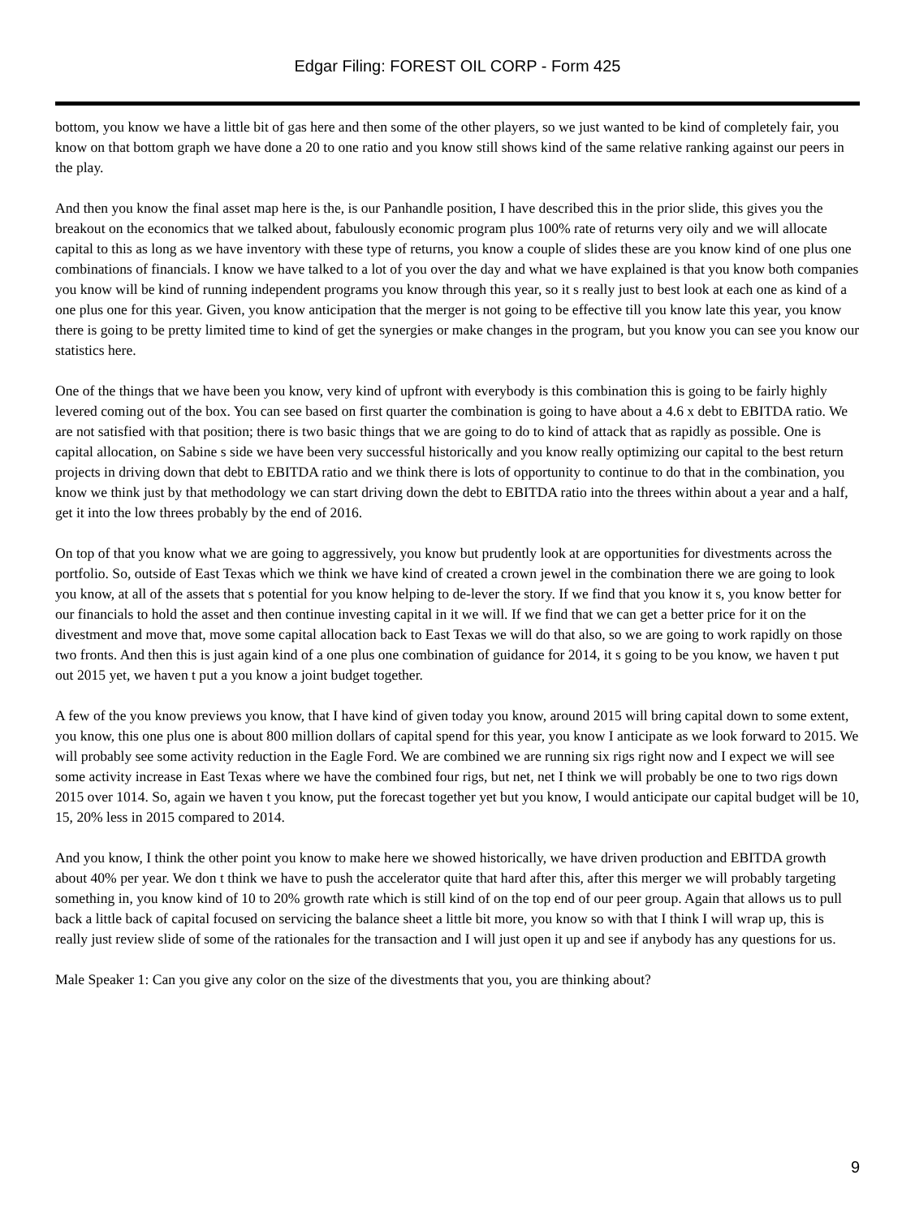Edgar Filing: FOREST OIL CORP - Form 425
bottom, you know we have a little bit of gas here and then some of the other players, so we just wanted to be kind of completely fair, you know on that bottom graph we have done a 20 to one ratio and you know still shows kind of the same relative ranking against our peers in the play.
And then you know the final asset map here is the, is our Panhandle position, I have described this in the prior slide, this gives you the breakout on the economics that we talked about, fabulously economic program plus 100% rate of returns very oily and we will allocate capital to this as long as we have inventory with these type of returns, you know a couple of slides these are you know kind of one plus one combinations of financials. I know we have talked to a lot of you over the day and what we have explained is that you know both companies you know will be kind of running independent programs you know through this year, so it s really just to best look at each one as kind of a one plus one for this year. Given, you know anticipation that the merger is not going to be effective till you know late this year, you know there is going to be pretty limited time to kind of get the synergies or make changes in the program, but you know you can see you know our statistics here.
One of the things that we have been you know, very kind of upfront with everybody is this combination this is going to be fairly highly levered coming out of the box. You can see based on first quarter the combination is going to have about a 4.6 x debt to EBITDA ratio. We are not satisfied with that position; there is two basic things that we are going to do to kind of attack that as rapidly as possible. One is capital allocation, on Sabine s side we have been very successful historically and you know really optimizing our capital to the best return projects in driving down that debt to EBITDA ratio and we think there is lots of opportunity to continue to do that in the combination, you know we think just by that methodology we can start driving down the debt to EBITDA ratio into the threes within about a year and a half, get it into the low threes probably by the end of 2016.
On top of that you know what we are going to aggressively, you know but prudently look at are opportunities for divestments across the portfolio. So, outside of East Texas which we think we have kind of created a crown jewel in the combination there we are going to look you know, at all of the assets that s potential for you know helping to de-lever the story. If we find that you know it s, you know better for our financials to hold the asset and then continue investing capital in it we will. If we find that we can get a better price for it on the divestment and move that, move some capital allocation back to East Texas we will do that also, so we are going to work rapidly on those two fronts. And then this is just again kind of a one plus one combination of guidance for 2014, it s going to be you know, we haven t put out 2015 yet, we haven t put a you know a joint budget together.
A few of the you know previews you know, that I have kind of given today you know, around 2015 will bring capital down to some extent, you know, this one plus one is about 800 million dollars of capital spend for this year, you know I anticipate as we look forward to 2015. We will probably see some activity reduction in the Eagle Ford. We are combined we are running six rigs right now and I expect we will see some activity increase in East Texas where we have the combined four rigs, but net, net I think we will probably be one to two rigs down 2015 over 1014. So, again we haven t you know, put the forecast together yet but you know, I would anticipate our capital budget will be 10, 15, 20% less in 2015 compared to 2014.
And you know, I think the other point you know to make here we showed historically, we have driven production and EBITDA growth about 40% per year. We don t think we have to push the accelerator quite that hard after this, after this merger we will probably targeting something in, you know kind of 10 to 20% growth rate which is still kind of on the top end of our peer group. Again that allows us to pull back a little back of capital focused on servicing the balance sheet a little bit more, you know so with that I think I will wrap up, this is really just review slide of some of the rationales for the transaction and I will just open it up and see if anybody has any questions for us.
Male Speaker 1: Can you give any color on the size of the divestments that you, you are thinking about?
9